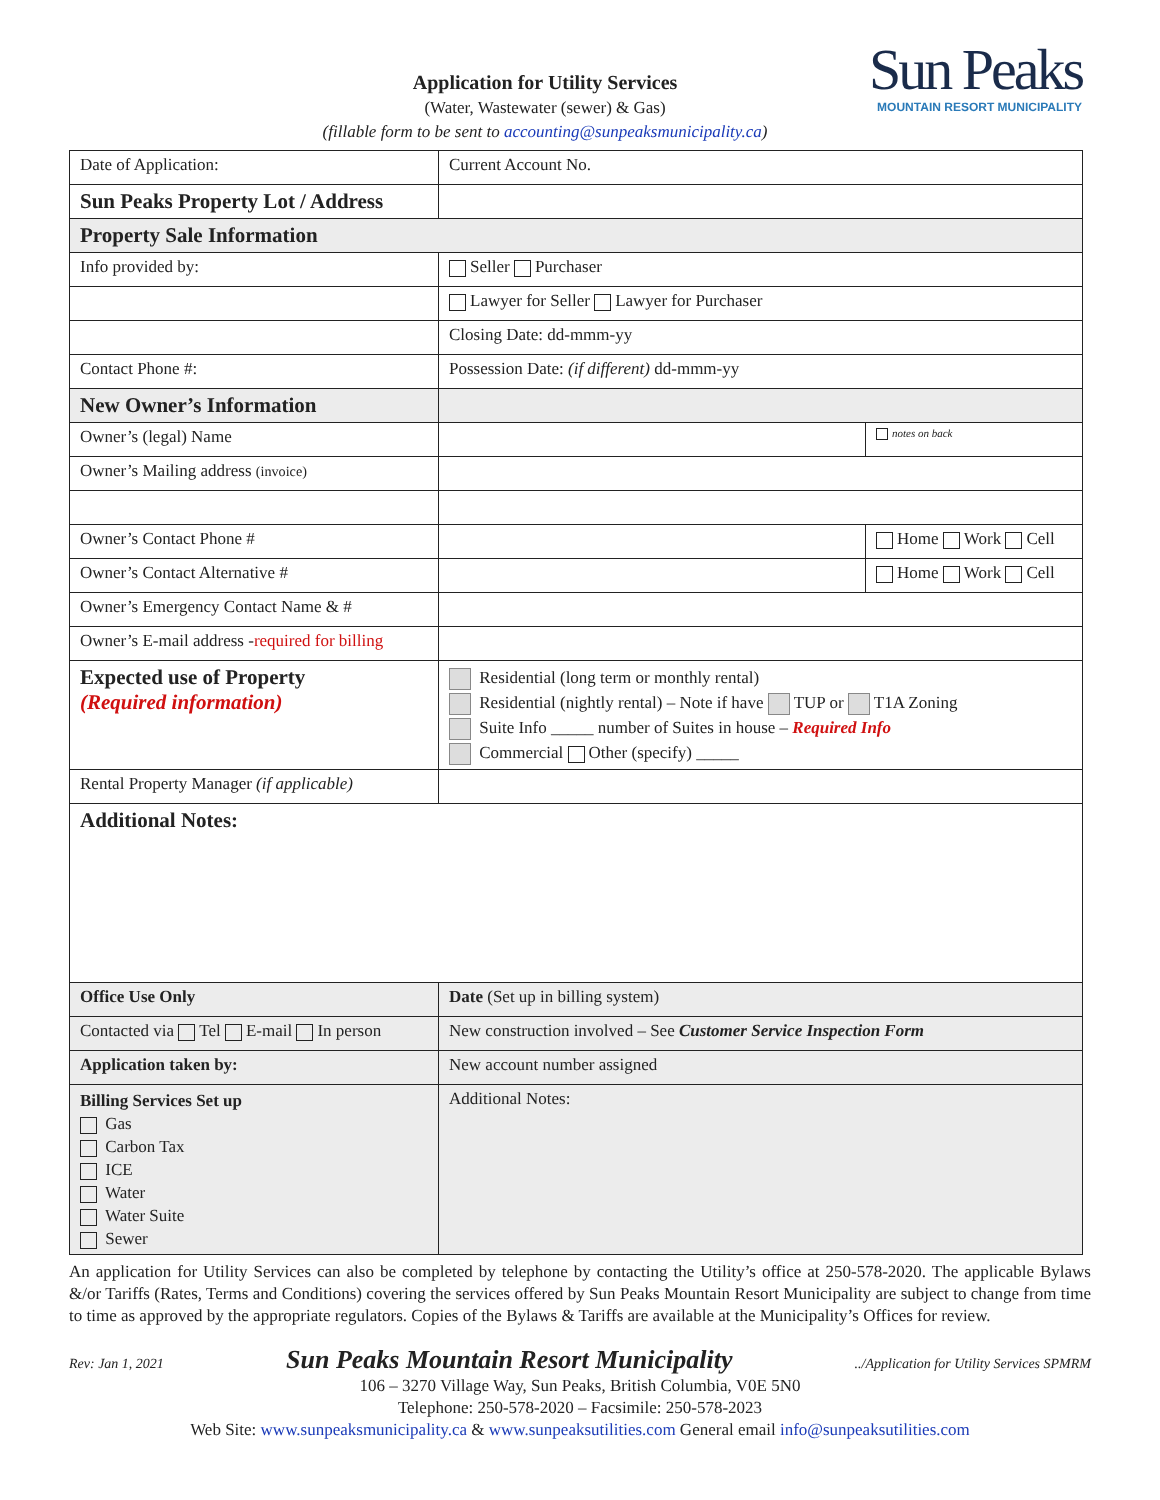Application for Utility Services
(Water, Wastewater (sewer) & Gas)
(fillable form to be sent to accounting@sunpeaksmunicipality.ca)
Sun Peaks
MOUNTAIN RESORT MUNICIPALITY
| Date of Application: | Current Account No. | |
| Sun Peaks Property Lot / Address | | |
| Property Sale Information | | |
| Info provided by: | Seller Purchaser | |
| | Lawyer for Seller Lawyer for Purchaser | |
| | Closing Date: dd-mmm-yy | |
| Contact Phone #: | Possession Date: (if different) dd-mmm-yy | |
| New Owner’s Information | | |
| Owner’s (legal) Name | | notes on back |
| Owner’s Mailing address (invoice) | | |
| Owner’s Contact Phone # | | Home Work Cell |
| Owner’s Contact Alternative # | | Home Work Cell |
| Owner’s Emergency Contact Name & # | | |
| Owner’s E-mail address - required for billing | | |
| Expected use of Property (Required information) | Residential (long term or monthly rental) Residential (nightly rental) – Note if have TUP or T1A Zoning Suite Info _____ number of Suites in house – Required Info Commercial Other (specify) _____ | |
| Rental Property Manager (if applicable) | | |
| Additional Notes: | | |
| Office Use Only | Date (Set up in billing system) | |
| Contacted via Tel E-mail In person | New construction involved – See Customer Service Inspection Form | |
| Application taken by: | New account number assigned | |
| Billing Services Set up Gas Carbon Tax ICE Water Water Suite Sewer | Additional Notes: | |
An application for Utility Services can also be completed by telephone by contacting the Utility’s office at 250-578-2020. The applicable Bylaws &/or Tariffs (Rates, Terms and Conditions) covering the services offered by Sun Peaks Mountain Resort Municipality are subject to change from time to time as approved by the appropriate regulators. Copies of the Bylaws & Tariffs are available at the Municipality’s Offices for review.
Rev: Jan 1, 2021 Sun Peaks Mountain Resort Municipality ../Application for Utility Services SPMRM
106 – 3270 Village Way, Sun Peaks, British Columbia, V0E 5N0
Telephone: 250-578-2020 – Facsimile: 250-578-2023
Web Site: www.sunpeaksmunicipality.ca & www.sunpeaksutilities.com General email info@sunpeaksutilities.com